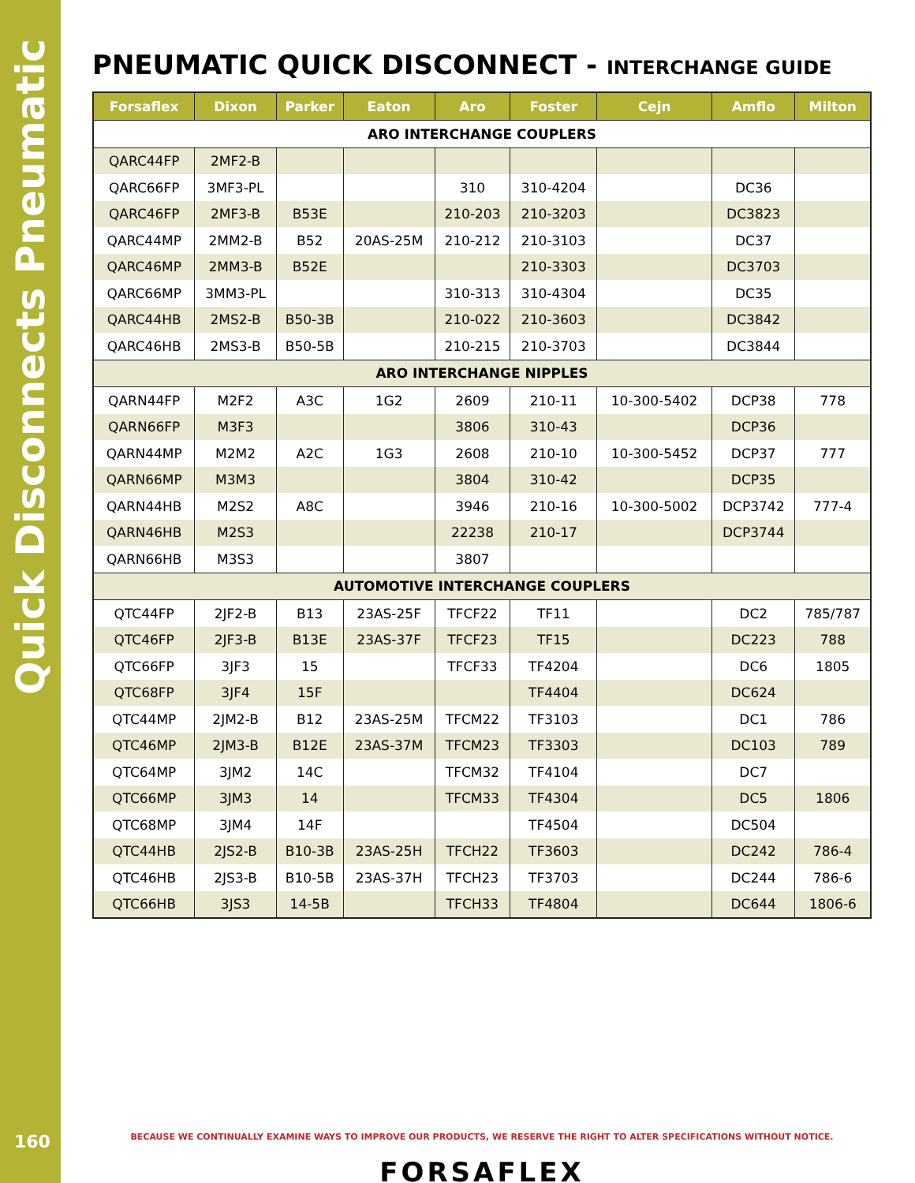Quick Disconnects Pneumatic
160
PNEUMATIC QUICK DISCONNECT - INTERCHANGE GUIDE
| Forsaflex | Dixon | Parker | Eaton | Aro | Foster | Cejn | Amflo | Milton |
| --- | --- | --- | --- | --- | --- | --- | --- | --- |
| ARO INTERCHANGE COUPLERS | | | | | | | | |
| QARC44FP | 2MF2-B | | | | | | | |
| QARC66FP | 3MF3-PL | | | 310 | 310-4204 | | DC36 | |
| QARC46FP | 2MF3-B | B53E | | 210-203 | 210-3203 | | DC3823 | |
| QARC44MP | 2MM2-B | B52 | 20AS-25M | 210-212 | 210-3103 | | DC37 | |
| QARC46MP | 2MM3-B | B52E | | | 210-3303 | | DC3703 | |
| QARC66MP | 3MM3-PL | | | 310-313 | 310-4304 | | DC35 | |
| QARC44HB | 2MS2-B | B50-3B | | 210-022 | 210-3603 | | DC3842 | |
| QARC46HB | 2MS3-B | B50-5B | | 210-215 | 210-3703 | | DC3844 | |
| ARO INTERCHANGE NIPPLES | | | | | | | | |
| QARN44FP | M2F2 | A3C | 1G2 | 2609 | 210-11 | 10-300-5402 | DCP38 | 778 |
| QARN66FP | M3F3 | | | 3806 | 310-43 | | DCP36 | |
| QARN44MP | M2M2 | A2C | 1G3 | 2608 | 210-10 | 10-300-5452 | DCP37 | 777 |
| QARN66MP | M3M3 | | | 3804 | 310-42 | | DCP35 | |
| QARN44HB | M2S2 | A8C | | 3946 | 210-16 | 10-300-5002 | DCP3742 | 777-4 |
| QARN46HB | M2S3 | | | 22238 | 210-17 | | DCP3744 | |
| QARN66HB | M3S3 | | | 3807 | | | | |
| AUTOMOTIVE INTERCHANGE COUPLERS | | | | | | | | |
| QTC44FP | 2JF2-B | B13 | 23AS-25F | TFCF22 | TF11 | | DC2 | 785/787 |
| QTC46FP | 2JF3-B | B13E | 23AS-37F | TFCF23 | TF15 | | DC223 | 788 |
| QTC66FP | 3JF3 | 15 | | TFCF33 | TF4204 | | DC6 | 1805 |
| QTC68FP | 3JF4 | 15F | | | TF4404 | | DC624 | |
| QTC44MP | 2JM2-B | B12 | 23AS-25M | TFCM22 | TF3103 | | DC1 | 786 |
| QTC46MP | 2JM3-B | B12E | 23AS-37M | TFCM23 | TF3303 | | DC103 | 789 |
| QTC64MP | 3JM2 | 14C | | TFCM32 | TF4104 | | DC7 | |
| QTC66MP | 3JM3 | 14 | | TFCM33 | TF4304 | | DC5 | 1806 |
| QTC68MP | 3JM4 | 14F | | | TF4504 | | DC504 | |
| QTC44HB | 2JS2-B | B10-3B | 23AS-25H | TFCH22 | TF3603 | | DC242 | 786-4 |
| QTC46HB | 2JS3-B | B10-5B | 23AS-37H | TFCH23 | TF3703 | | DC244 | 786-6 |
| QTC66HB | 3JS3 | 14-5B | | TFCH33 | TF4804 | | DC644 | 1806-6 |
BECAUSE WE CONTINUALLY EXAMINE WAYS TO IMPROVE OUR PRODUCTS, WE RESERVE THE RIGHT TO ALTER SPECIFICATIONS WITHOUT NOTICE.
FORSAFLEX